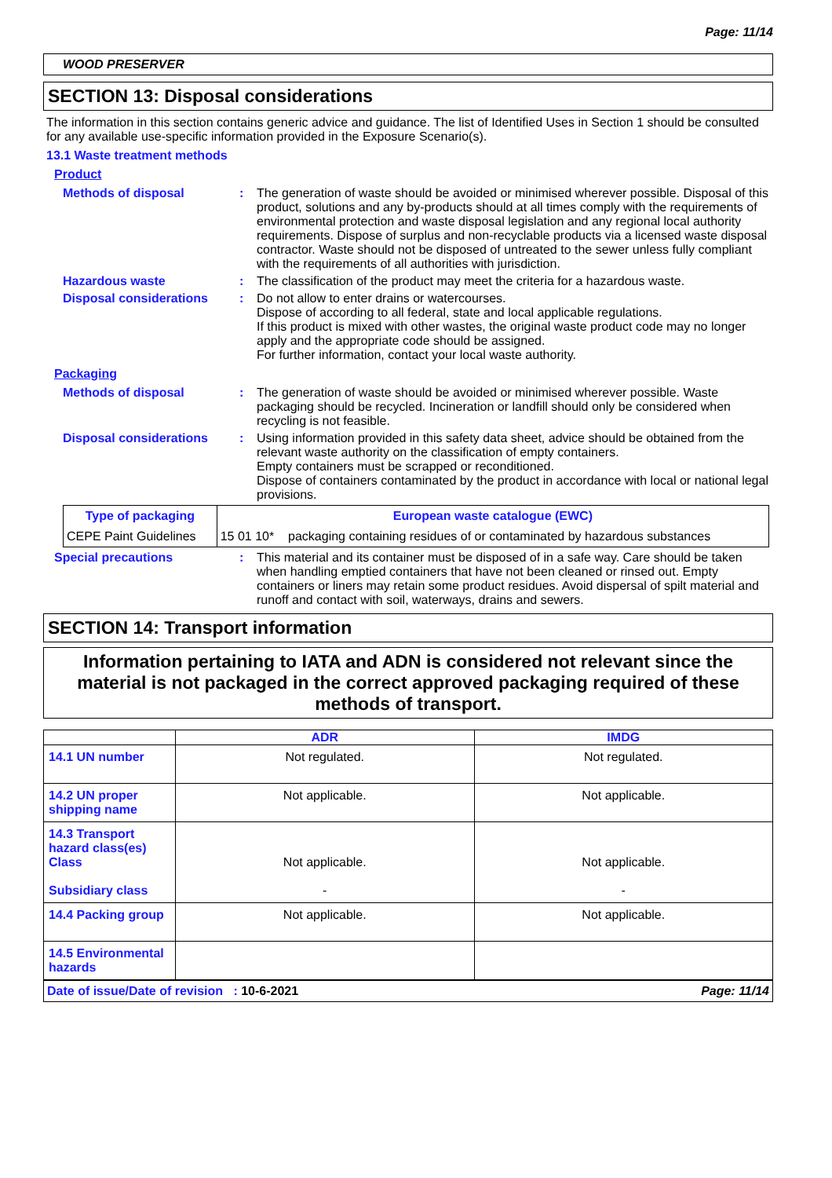Page: 11/14
WOOD PRESERVER
SECTION 13: Disposal considerations
The information in this section contains generic advice and guidance. The list of Identified Uses in Section 1 should be consulted for any available use-specific information provided in the Exposure Scenario(s).
13.1 Waste treatment methods
Product
Methods of disposal : The generation of waste should be avoided or minimised wherever possible. Disposal of this product, solutions and any by-products should at all times comply with the requirements of environmental protection and waste disposal legislation and any regional local authority requirements. Dispose of surplus and non-recyclable products via a licensed waste disposal contractor. Waste should not be disposed of untreated to the sewer unless fully compliant with the requirements of all authorities with jurisdiction.
Hazardous waste : The classification of the product may meet the criteria for a hazardous waste.
Disposal considerations : Do not allow to enter drains or watercourses.
Dispose of according to all federal, state and local applicable regulations.
If this product is mixed with other wastes, the original waste product code may no longer apply and the appropriate code should be assigned.
For further information, contact your local waste authority.
Packaging
Methods of disposal : The generation of waste should be avoided or minimised wherever possible. Waste packaging should be recycled. Incineration or landfill should only be considered when recycling is not feasible.
Disposal considerations : Using information provided in this safety data sheet, advice should be obtained from the relevant waste authority on the classification of empty containers.
Empty containers must be scrapped or reconditioned.
Dispose of containers contaminated by the product in accordance with local or national legal provisions.
| Type of packaging | European waste catalogue (EWC) | |
| --- | --- | --- |
| CEPE Paint Guidelines | 15 01 10* | packaging containing residues of or contaminated by hazardous substances |
Special precautions : This material and its container must be disposed of in a safe way. Care should be taken when handling emptied containers that have not been cleaned or rinsed out. Empty containers or liners may retain some product residues. Avoid dispersal of spilt material and runoff and contact with soil, waterways, drains and sewers.
SECTION 14: Transport information
Information pertaining to IATA and ADN is considered not relevant since the material is not packaged in the correct approved packaging required of these methods of transport.
| | ADR | IMDG |
| 14.1 UN number | Not regulated. | Not regulated. |
| 14.2 UN proper shipping name | Not applicable. | Not applicable. |
| 14.3 Transport hazard class(es) Class Subsidiary class | Not applicable. - | Not applicable. - |
| 14.4 Packing group | Not applicable. | Not applicable. |
| 14.5 Environmental hazards | | |
Date of issue/Date of revision : 10-6-2021 Page: 11/14